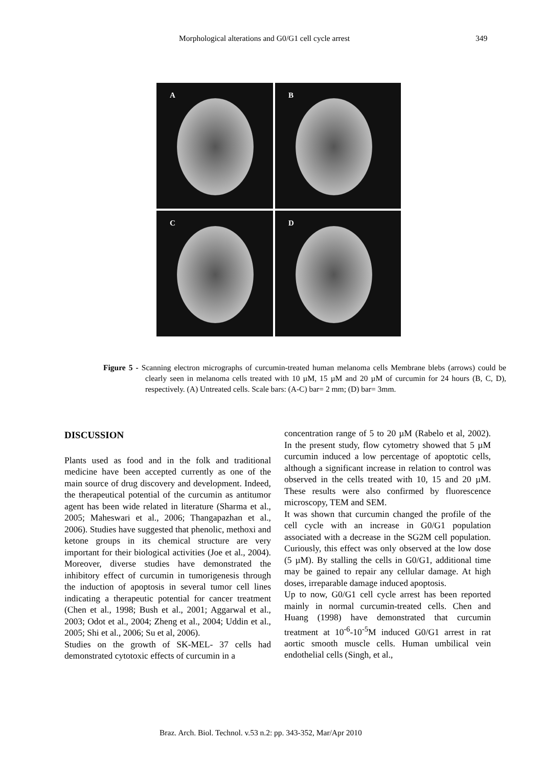Morphological alterations and G0/G1 cell cycle arrest 349
A
B
C
D
Figure 5 - Scanning electron micrographs of curcumin-treated human melanoma cells Membrane blebs (arrows) could be clearly seen in melanoma cells treated with 10 µM, 15 µM and 20 µM of curcumin for 24 hours (B, C, D), respectively. (A) Untreated cells. Scale bars: (A-C) bar= 2 mm; (D) bar= 3mm.
DISCUSSION
Plants used as food and in the folk and traditional medicine have been accepted currently as one of the main source of drug discovery and development. Indeed, the therapeutical potential of the curcumin as antitumor agent has been wide related in literature (Sharma et al., 2005; Maheswari et al., 2006; Thangapazhan et al., 2006). Studies have suggested that phenolic, methoxi and ketone groups in its chemical structure are very important for their biological activities (Joe et al., 2004). Moreover, diverse studies have demonstrated the inhibitory effect of curcumin in tumorigenesis through the induction of apoptosis in several tumor cell lines indicating a therapeutic potential for cancer treatment (Chen et al., 1998; Bush et al., 2001; Aggarwal et al., 2003; Odot et al., 2004; Zheng et al., 2004; Uddin et al., 2005; Shi et al., 2006; Su et al, 2006).
Studies on the growth of SK-MEL- 37 cells had demonstrated cytotoxic effects of curcumin in a
concentration range of 5 to 20 µM (Rabelo et al, 2002). In the present study, flow cytometry showed that 5 µM curcumin induced a low percentage of apoptotic cells, although a significant increase in relation to control was observed in the cells treated with 10, 15 and 20 µM. These results were also confirmed by fluorescence microscopy, TEM and SEM.
It was shown that curcumin changed the profile of the cell cycle with an increase in G0/G1 population associated with a decrease in the SG2M cell population. Curiously, this effect was only observed at the low dose (5 µM). By stalling the cells in G0/G1, additional time may be gained to repair any cellular damage. At high doses, irreparable damage induced apoptosis.
Up to now, G0/G1 cell cycle arrest has been reported mainly in normal curcumin-treated cells. Chen and Huang (1998) have demonstrated that curcumin treatment at 10<sup>-6</sup>-10<sup>-5</sup>M induced G0/G1 arrest in rat aortic smooth muscle cells. Human umbilical vein endothelial cells (Singh, et al.,
Braz. Arch. Biol. Technol. v.53 n.2: pp. 343-352, Mar/Apr 2010